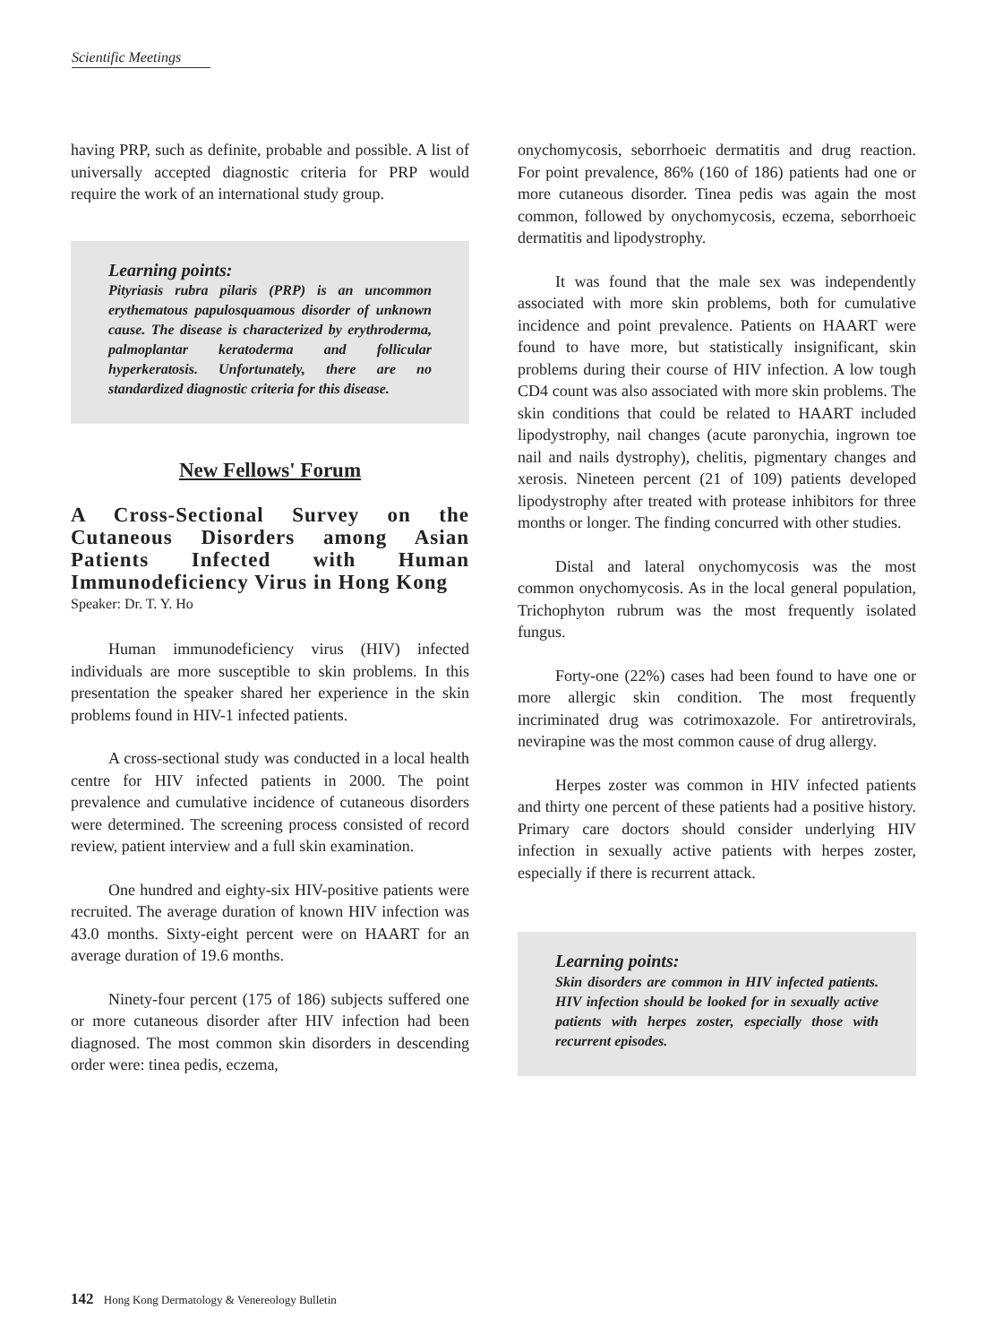Scientific Meetings
having PRP, such as definite, probable and possible. A list of universally accepted diagnostic criteria for PRP would require the work of an international study group.
Learning points:
Pityriasis rubra pilaris (PRP) is an uncommon erythematous papulosquamous disorder of unknown cause. The disease is characterized by erythroderma, palmoplantar keratoderma and follicular hyperkeratosis. Unfortunately, there are no standardized diagnostic criteria for this disease.
New Fellows' Forum
A Cross-Sectional Survey on the Cutaneous Disorders among Asian Patients Infected with Human Immunodeficiency Virus in Hong Kong
Speaker: Dr. T. Y. Ho
Human immunodeficiency virus (HIV) infected individuals are more susceptible to skin problems. In this presentation the speaker shared her experience in the skin problems found in HIV-1 infected patients.
A cross-sectional study was conducted in a local health centre for HIV infected patients in 2000. The point prevalence and cumulative incidence of cutaneous disorders were determined. The screening process consisted of record review, patient interview and a full skin examination.
One hundred and eighty-six HIV-positive patients were recruited. The average duration of known HIV infection was 43.0 months. Sixty-eight percent were on HAART for an average duration of 19.6 months.
Ninety-four percent (175 of 186) subjects suffered one or more cutaneous disorder after HIV infection had been diagnosed. The most common skin disorders in descending order were: tinea pedis, eczema,
onychomycosis, seborrhoeic dermatitis and drug reaction. For point prevalence, 86% (160 of 186) patients had one or more cutaneous disorder. Tinea pedis was again the most common, followed by onychomycosis, eczema, seborrhoeic dermatitis and lipodystrophy.
It was found that the male sex was independently associated with more skin problems, both for cumulative incidence and point prevalence. Patients on HAART were found to have more, but statistically insignificant, skin problems during their course of HIV infection. A low tough CD4 count was also associated with more skin problems. The skin conditions that could be related to HAART included lipodystrophy, nail changes (acute paronychia, ingrown toe nail and nails dystrophy), chelitis, pigmentary changes and xerosis. Nineteen percent (21 of 109) patients developed lipodystrophy after treated with protease inhibitors for three months or longer. The finding concurred with other studies.
Distal and lateral onychomycosis was the most common onychomycosis. As in the local general population, Trichophyton rubrum was the most frequently isolated fungus.
Forty-one (22%) cases had been found to have one or more allergic skin condition. The most frequently incriminated drug was cotrimoxazole. For antiretrovirals, nevirapine was the most common cause of drug allergy.
Herpes zoster was common in HIV infected patients and thirty one percent of these patients had a positive history. Primary care doctors should consider underlying HIV infection in sexually active patients with herpes zoster, especially if there is recurrent attack.
Learning points:
Skin disorders are common in HIV infected patients. HIV infection should be looked for in sexually active patients with herpes zoster, especially those with recurrent episodes.
142 Hong Kong Dermatology & Venereology Bulletin